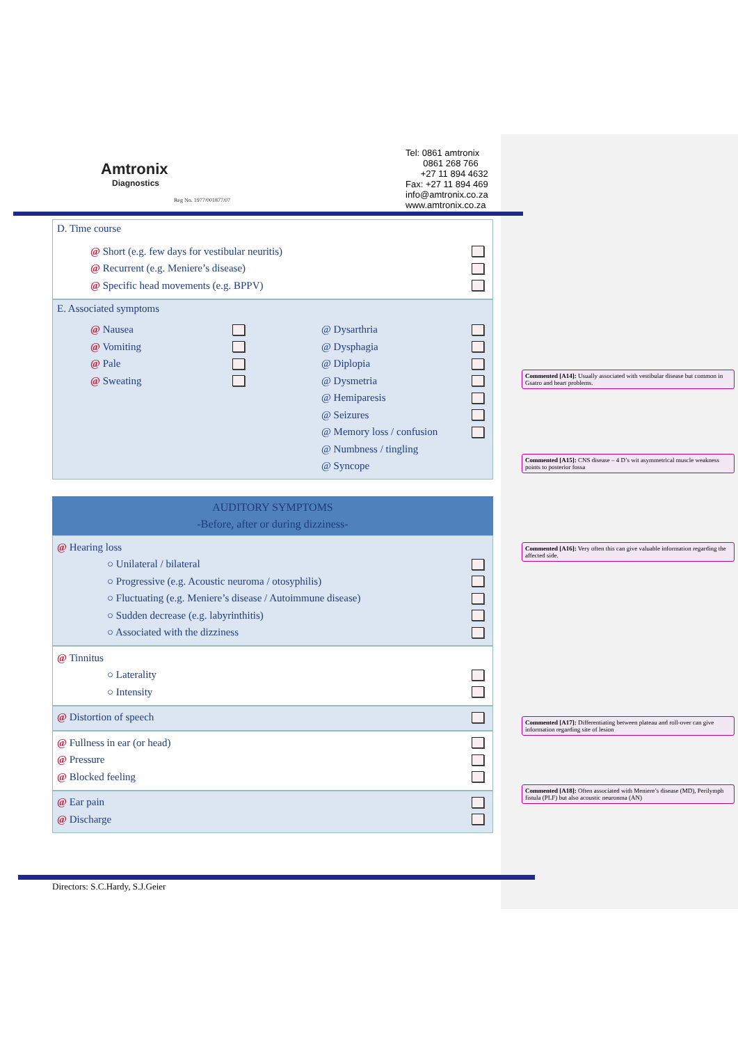Amtronix
Diagnostics
Reg No. 1977/001877/07
Tel: 0861 amtronix
0861 268 766
+27 11 894 4632
Fax: +27 11 894 469
info@amtronix.co.za
www.amtronix.co.za
D. Time course
@ Short (e.g. few days for vestibular neuritis)
@ Recurrent (e.g. Meniere’s disease)
@ Specific head movements (e.g. BPPV)
E. Associated symptoms
@ Nausea
@ Vomiting
@ Pale
@ Sweating
@ Dysarthria
@ Dysphagia
@ Diplopia
@ Dysmetria
@ Hemiparesis
@ Seizures
@ Memory loss / confusion
@ Numbness / tingling
@ Syncope
AUDITORY SYMPTOMS
-Before, after or during dizziness-
@ Hearing loss
○ Unilateral / bilateral
○ Progressive (e.g. Acoustic neuroma / otosyphilis)
○ Fluctuating (e.g. Meniere’s disease / Autoimmune disease)
○ Sudden decrease (e.g. labyrinthitis)
○ Associated with the dizziness
@ Tinnitus
○ Laterality
○ Intensity
@ Distortion of speech
@ Fullness in ear (or head)
@ Pressure
@ Blocked feeling
@ Ear pain
@ Discharge
Commented [A14]: Usually associated with vestibular disease but common in Gsatro and heart problems.
Commented [A15]: CNS disease – 4 D’s wit asymmetrical muscle weakness points to posterior fossa
Commented [A16]: Very often this can give valuable information regarding the affected side.
Commented [A17]: Differentiating between plateau and roll-over can give information regarding site of lesion
Commented [A18]: Often associated with Meniere’s disease (MD), Perilymph fistula (PLF) but also acoustic neuronma (AN)
Directors: S.C.Hardy, S.J.Geier